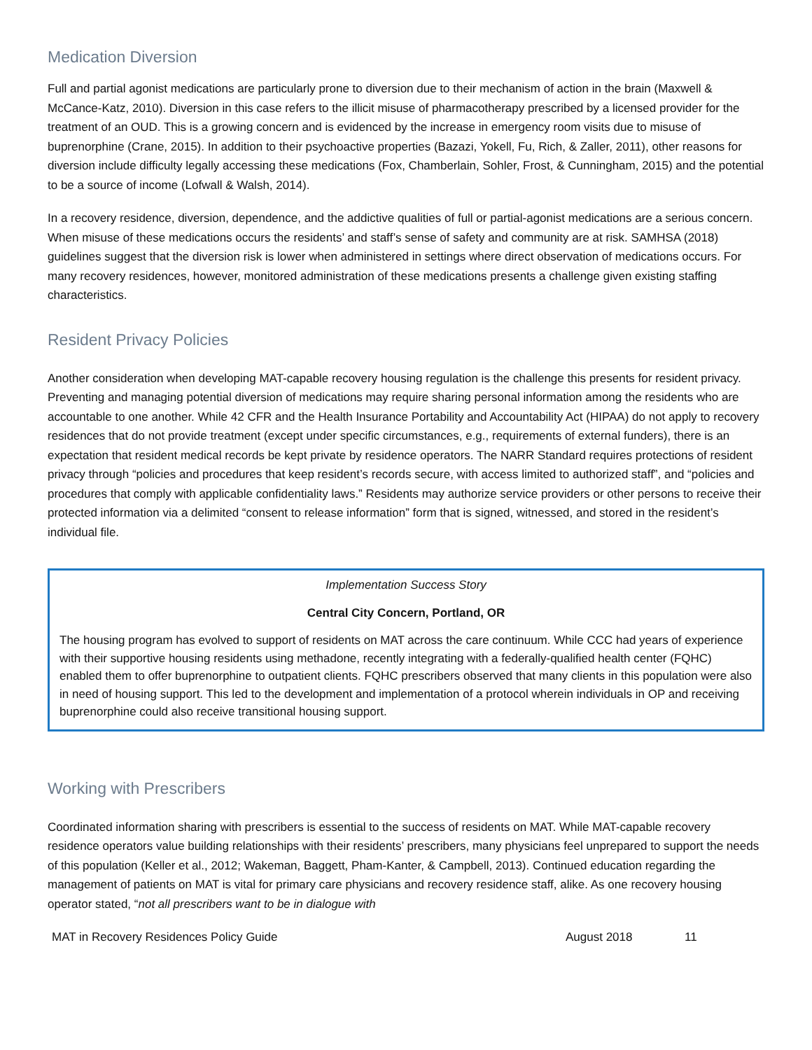Medication Diversion
Full and partial agonist medications are particularly prone to diversion due to their mechanism of action in the brain (Maxwell & McCance-Katz, 2010). Diversion in this case refers to the illicit misuse of pharmacotherapy prescribed by a licensed provider for the treatment of an OUD. This is a growing concern and is evidenced by the increase in emergency room visits due to misuse of buprenorphine (Crane, 2015). In addition to their psychoactive properties (Bazazi, Yokell, Fu, Rich, & Zaller, 2011), other reasons for diversion include difficulty legally accessing these medications (Fox, Chamberlain, Sohler, Frost, & Cunningham, 2015) and the potential to be a source of income (Lofwall & Walsh, 2014).
In a recovery residence, diversion, dependence, and the addictive qualities of full or partial-agonist medications are a serious concern. When misuse of these medications occurs the residents’ and staff’s sense of safety and community are at risk. SAMHSA (2018) guidelines suggest that the diversion risk is lower when administered in settings where direct observation of medications occurs. For many recovery residences, however, monitored administration of these medications presents a challenge given existing staffing characteristics.
Resident Privacy Policies
Another consideration when developing MAT-capable recovery housing regulation is the challenge this presents for resident privacy. Preventing and managing potential diversion of medications may require sharing personal information among the residents who are accountable to one another. While 42 CFR and the Health Insurance Portability and Accountability Act (HIPAA) do not apply to recovery residences that do not provide treatment (except under specific circumstances, e.g., requirements of external funders), there is an expectation that resident medical records be kept private by residence operators. The NARR Standard requires protections of resident privacy through “policies and procedures that keep resident’s records secure, with access limited to authorized staff”, and “policies and procedures that comply with applicable confidentiality laws.” Residents may authorize service providers or other persons to receive their protected information via a delimited “consent to release information” form that is signed, witnessed, and stored in the resident’s individual file.
Implementation Success Story
Central City Concern, Portland, OR
The housing program has evolved to support of residents on MAT across the care continuum. While CCC had years of experience with their supportive housing residents using methadone, recently integrating with a federally-qualified health center (FQHC) enabled them to offer buprenorphine to outpatient clients. FQHC prescribers observed that many clients in this population were also in need of housing support. This led to the development and implementation of a protocol wherein individuals in OP and receiving buprenorphine could also receive transitional housing support.
Working with Prescribers
Coordinated information sharing with prescribers is essential to the success of residents on MAT. While MAT-capable recovery residence operators value building relationships with their residents’ prescribers, many physicians feel unprepared to support the needs of this population (Keller et al., 2012; Wakeman, Baggett, Pham-Kanter, & Campbell, 2013). Continued education regarding the management of patients on MAT is vital for primary care physicians and recovery residence staff, alike. As one recovery housing operator stated, “not all prescribers want to be in dialogue with
MAT in Recovery Residences Policy Guide August 2018 11